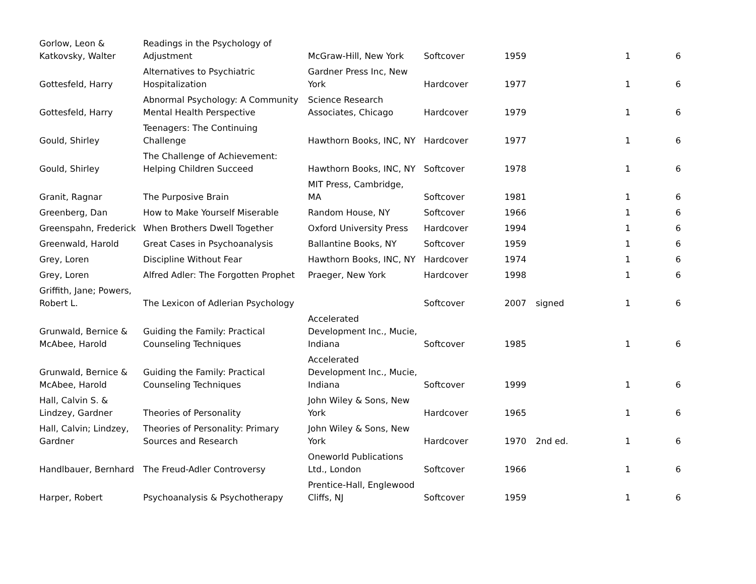| Gorlow, Leon & Katkovsky, Walter | Readings in the Psychology of Adjustment | McGraw-Hill, New York | Softcover | 1959 | | 1 | 6 |
| Gottesfeld, Harry | Alternatives to Psychiatric Hospitalization | Gardner Press Inc, New York | Hardcover | 1977 | | 1 | 6 |
| Gottesfeld, Harry | Abnormal Psychology: A Community Mental Health Perspective | Science Research Associates, Chicago | Hardcover | 1979 | | 1 | 6 |
| Gould, Shirley | Teenagers: The Continuing Challenge | Hawthorn Books, INC, NY | Hardcover | 1977 | | 1 | 6 |
| Gould, Shirley | The Challenge of Achievement: Helping Children Succeed | Hawthorn Books, INC, NY | Softcover | 1978 | | 1 | 6 |
| Granit, Ragnar | The Purposive Brain | MIT Press, Cambridge, MA | Softcover | 1981 | | 1 | 6 |
| Greenberg, Dan | How to Make Yourself Miserable | Random House, NY | Softcover | 1966 | | 1 | 6 |
| Greenspahn, Frederick | When Brothers Dwell Together | Oxford University Press | Hardcover | 1994 | | 1 | 6 |
| Greenwald, Harold | Great Cases in Psychoanalysis | Ballantine Books, NY | Softcover | 1959 | | 1 | 6 |
| Grey, Loren | Discipline Without Fear | Hawthorn Books, INC, NY | Hardcover | 1974 | | 1 | 6 |
| Grey, Loren | Alfred Adler: The Forgotten Prophet | Praeger, New York | Hardcover | 1998 | | 1 | 6 |
| Griffith, Jane; Powers, Robert L. | The Lexicon of Adlerian Psychology | | Softcover | 2007 | signed | 1 | 6 |
| Grunwald, Bernice & McAbee, Harold | Guiding the Family: Practical Counseling Techniques | Accelerated Development Inc., Mucie, Indiana | Softcover | 1985 | | 1 | 6 |
| Grunwald, Bernice & McAbee, Harold | Guiding the Family: Practical Counseling Techniques | Accelerated Development Inc., Mucie, Indiana | Softcover | 1999 | | 1 | 6 |
| Hall, Calvin S. & Lindzey, Gardner | Theories of Personality | John Wiley & Sons, New York | Hardcover | 1965 | | 1 | 6 |
| Hall, Calvin; Lindzey, Gardner | Theories of Personality: Primary Sources and Research | John Wiley & Sons, New York | Hardcover | 1970 | 2nd ed. | 1 | 6 |
| Handlbauer, Bernhard | The Freud-Adler Controversy | Oneworld Publications Ltd., London | Softcover | 1966 | | 1 | 6 |
| Harper, Robert | Psychoanalysis & Psychotherapy | Prentice-Hall, Englewood Cliffs, NJ | Softcover | 1959 | | 1 | 6 |